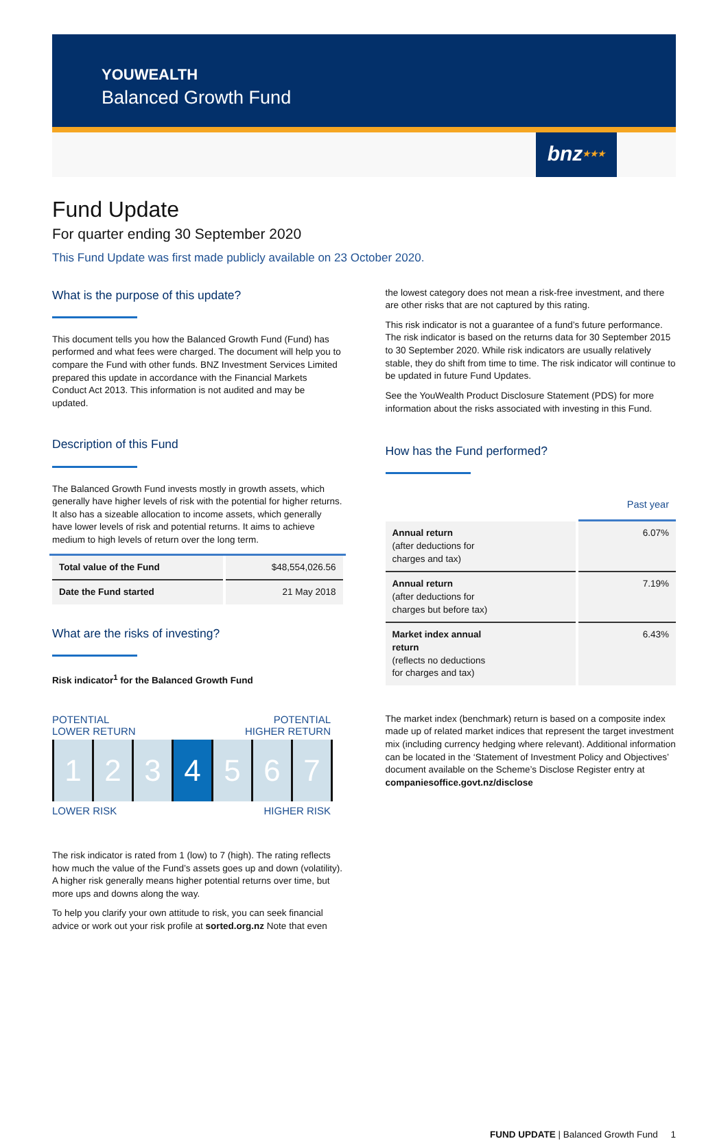YOUWEALTH
Balanced Growth Fund
bnz★★★
Fund Update
For quarter ending 30 September 2020
This Fund Update was first made publicly available on 23 October 2020.
What is the purpose of this update?
This document tells you how the Balanced Growth Fund (Fund) has performed and what fees were charged. The document will help you to compare the Fund with other funds. BNZ Investment Services Limited prepared this update in accordance with the Financial Markets Conduct Act 2013. This information is not audited and may be updated.
Description of this Fund
The Balanced Growth Fund invests mostly in growth assets, which generally have higher levels of risk with the potential for higher returns. It also has a sizeable allocation to income assets, which generally have lower levels of risk and potential returns. It aims to achieve medium to high levels of return over the long term.
| Total value of the Fund | $48,554,026.56 |
| Date the Fund started | 21 May 2018 |
What are the risks of investing?
Risk indicator<sup>1</sup> for the Balanced Growth Fund
POTENTIAL
LOWER RETURN POTENTIAL
HIGHER RETURN
1 2 3 4 5 6 7
LOWER RISK HIGHER RISK
The risk indicator is rated from 1 (low) to 7 (high). The rating reflects how much the value of the Fund’s assets goes up and down (volatility). A higher risk generally means higher potential returns over time, but more ups and downs along the way.
To help you clarify your own attitude to risk, you can seek financial advice or work out your risk profile at sorted.org.nz Note that even
the lowest category does not mean a risk-free investment, and there are other risks that are not captured by this rating.
This risk indicator is not a guarantee of a fund’s future performance. The risk indicator is based on the returns data for 30 September 2015 to 30 September 2020. While risk indicators are usually relatively stable, they do shift from time to time. The risk indicator will continue to be updated in future Fund Updates.
See the YouWealth Product Disclosure Statement (PDS) for more information about the risks associated with investing in this Fund.
How has the Fund performed?
| | Past year |
| --- | --- |
| Annual return (after deductions for charges and tax) | 6.07% |
| Annual return (after deductions for charges but before tax) | 7.19% |
| Market index annual return (reflects no deductions for charges and tax) | 6.43% |
The market index (benchmark) return is based on a composite index made up of related market indices that represent the target investment mix (including currency hedging where relevant). Additional information can be located in the ‘Statement of Investment Policy and Objectives’ document available on the Scheme’s Disclose Register entry at companiesoffice.govt.nz/disclose
FUND UPDATE | Balanced Growth Fund 1